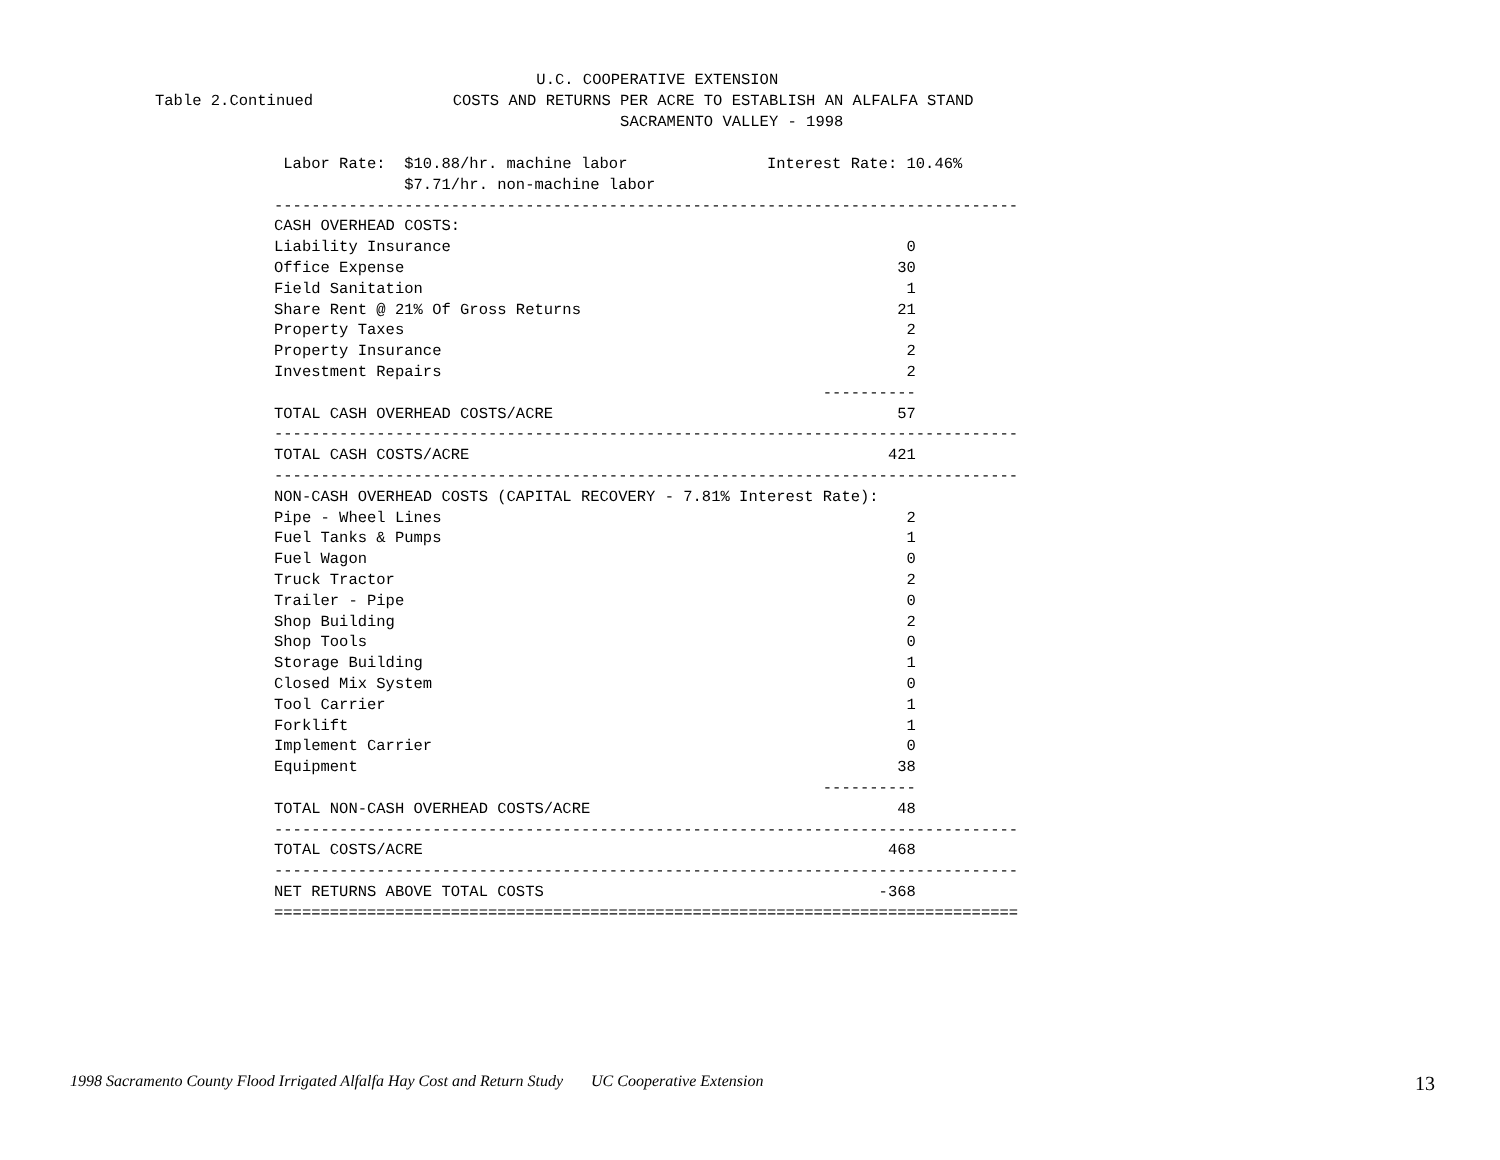U.C. COOPERATIVE EXTENSION
Table 2.Continued               COSTS AND RETURNS PER ACRE TO ESTABLISH AN ALFALFA STAND
                                                  SACRAMENTO VALLEY - 1998
| Labor Rate: $10.88/hr. machine labor Interest Rate: 10.46% $7.71/hr. non-machine labor -------------------------------------------------------------------------------- CASH OVERHEAD COSTS: Liability Insurance 0 Office Expense 30 Field Sanitation 1 Share Rent @ 21% Of Gross Returns 21 Property Taxes 2 Property Insurance 2 Investment Repairs 2 ---------- TOTAL CASH OVERHEAD COSTS/ACRE 57 -------------------------------------------------------------------------------- TOTAL CASH COSTS/ACRE 421 -------------------------------------------------------------------------------- NON-CASH OVERHEAD COSTS (CAPITAL RECOVERY - 7.81% Interest Rate): Pipe - Wheel Lines 2 Fuel Tanks & Pumps 1 Fuel Wagon 0 Truck Tractor 2 Trailer - Pipe 0 Shop Building 2 Shop Tools 0 Storage Building 1 Closed Mix System 0 Tool Carrier 1 Forklift 1 Implement Carrier 0 Equipment 38 ---------- TOTAL NON-CASH OVERHEAD COSTS/ACRE 48 -------------------------------------------------------------------------------- TOTAL COSTS/ACRE 468 -------------------------------------------------------------------------------- NET RETURNS ABOVE TOTAL COSTS -368 ================================================================================ |
1998 Sacramento County Flood Irrigated Alfalfa Hay Cost and Return Study UC Cooperative Extension 13